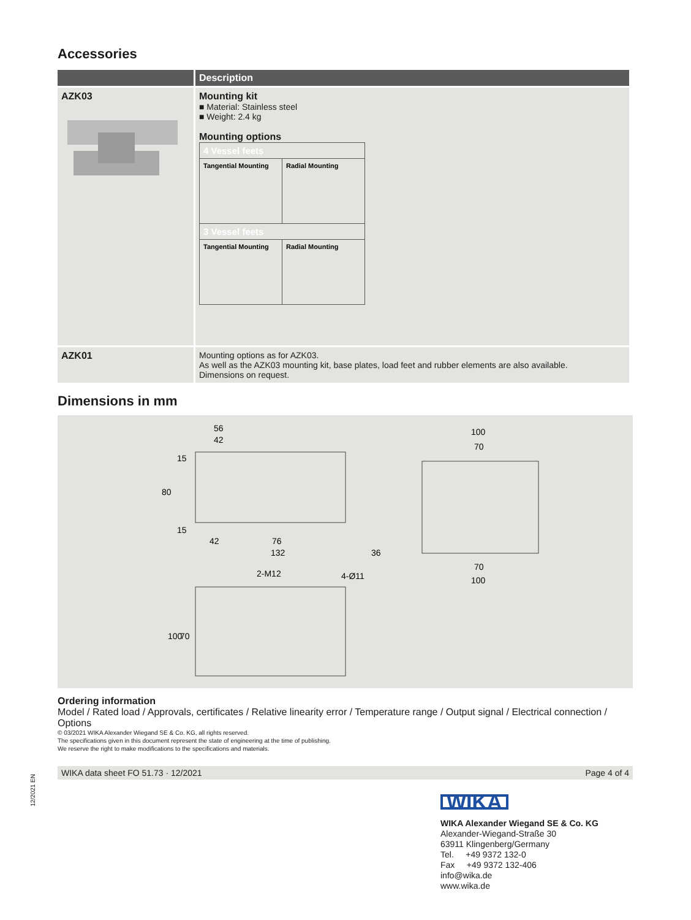Accessories
| | Description |
| --- | --- |
| AZK03 | Mounting kit ■ Material: Stainless steel ■ Weight: 2.4 kg Mounting options / 4 Vessel feets / / / --- / --- / / Tangential Mounting / Radial Mounting / / 3 Vessel feets / / / Tangential Mounting / Radial Mounting / |
| AZK01 | Mounting options as for AZK03. As well as the AZK03 mounting kit, base plates, load feet and rubber elements are also available. Dimensions on request. |
Dimensions in mm
56
42
80
15
15
42
76
132
36
100
70
70
100
2-M12
4-Ø11
100
70
Ordering information
Model / Rated load / Approvals, certificates / Relative linearity error / Temperature range / Output signal / Electrical connection / Options
© 03/2021 WIKA Alexander Wiegand SE & Co. KG, all rights reserved.
The specifications given in this document represent the state of engineering at the time of publishing.
We reserve the right to make modifications to the specifications and materials.
WIKA data sheet FO 51.73 · 12/2021 Page 4 of 4
12/2021 EN
WIKA
WIKA Alexander Wiegand SE & Co. KG
Alexander-Wiegand-Straße 30
63911 Klingenberg/Germany
Tel. +49 9372 132-0
Fax +49 9372 132-406
info@wika.de
www.wika.de